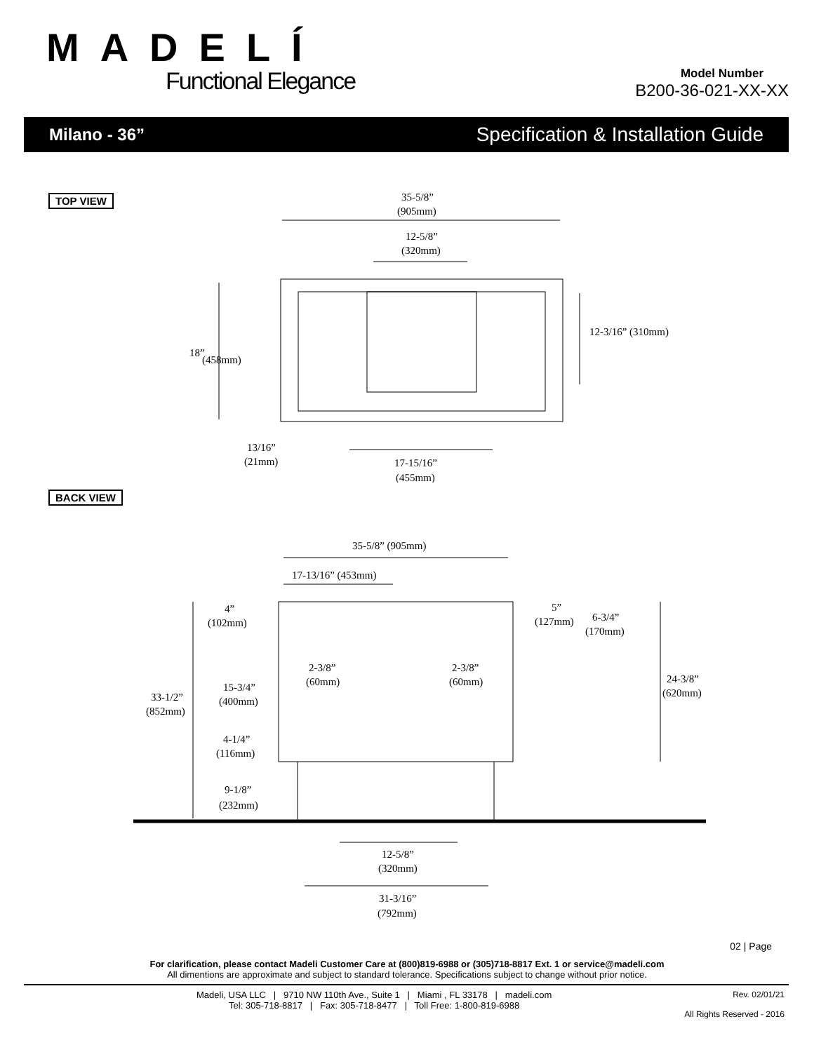MADELÍ
Functional Elegance
Model Number
B200-36-021-XX-XX
Milano - 36” Specification & Installation Guide
TOP VIEW
35-5/8”
(905mm)
12-5/8”
(320mm)
18”
(458mm)
12-3/16” (310mm)
13/16”
(21mm)
17-15/16”
(455mm)
BACK VIEW
35-5/8” (905mm)
17-13/16” (453mm)
4”
(102mm)
5”
(127mm)
6-3/4”
(170mm)
2-3/8”
(60mm)
2-3/8”
(60mm)
15-3/4”
(400mm)
33-1/2”
(852mm)
24-3/8”
(620mm)
4-1/4”
(116mm)
9-1/8”
(232mm)
12-5/8”
(320mm)
31-3/16”
(792mm)
02 | Page
For clarification, please contact Madeli Customer Care at (800)819-6988 or (305)718-8817 Ext. 1 or service@madeli.com
All dimentions are approximate and subject to standard tolerance. Specifications subject to change without prior notice.
Madeli, USA LLC | 9710 NW 110th Ave., Suite 1 | Miami , FL 33178 | madeli.com
Tel: 305-718-8817 | Fax: 305-718-8477 | Toll Free: 1-800-819-6988
Rev. 02/01/21
All Rights Reserved - 2016